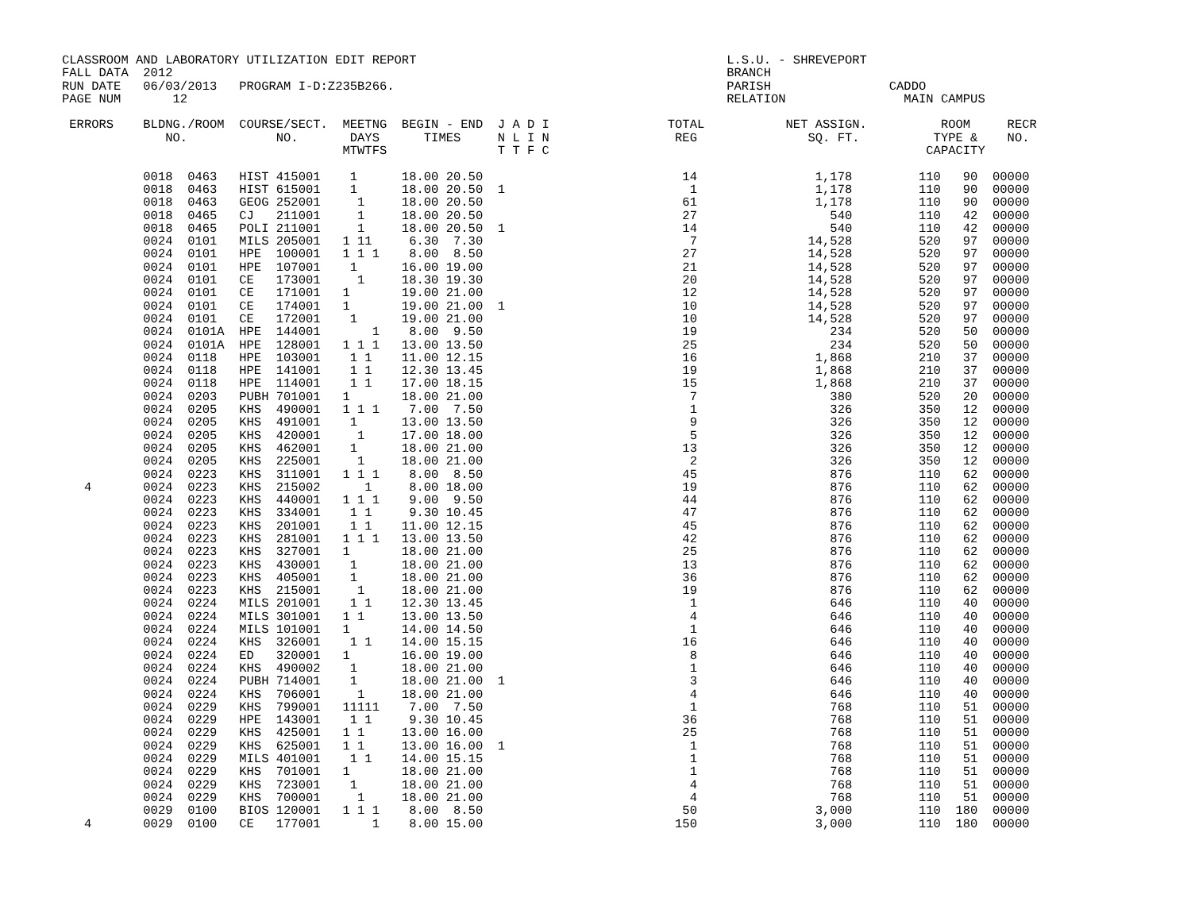CLASSROOM AND LABORATORY UTILIZATION EDIT REPORT                                          L.S.U. - SHREVEPORT
FALL DATA  2012                                                                           BRANCH
RUN DATE   06/03/2013   PROGRAM I-D:Z235B266.                                             PARISH                CADDO
PAGE NUM       12                                                                         RELATION                MAIN CAMPUS

 ERRORS    BLDNG./ROOM  COURSE/SECT.  MEETNG  BEGIN - END  J A D I                TOTAL           NET ASSIGN.          ROOM     RECR
              NO.            NO.       DAYS      TIMES     N L I N                 REG               SQ. FT.          TYPE &    NO.
                                      MTWTFS               T T F C                                                   CAPACITY

           0018  0463   HIST 415001    1      18.00 20.50                           14                1,178         110   90  00000
           0018  0463   HIST 615001    1      18.00 20.50  1                         1                1,178         110   90  00000
           0018  0463   GEOG 252001     1     18.00 20.50                           61                1,178         110   90  00000
           0018  0465   CJ   211001     1     18.00 20.50                           27                  540         110   42  00000
           0018  0465   POLI 211001     1     18.00 20.50  1                        14                  540         110   42  00000
           0024  0101   MILS 205001   1 11     6.30  7.30                            7               14,528         520   97  00000
           0024  0101   HPE  100001   1 1 1    8.00  8.50                           27               14,528         520   97  00000
           0024  0101   HPE  107001    1      16.00 19.00                           21               14,528         520   97  00000
           0024  0101   CE   173001     1     18.30 19.30                           20               14,528         520   97  00000
           0024  0101   CE   171001   1       19.00 21.00                           12               14,528         520   97  00000
           0024  0101   CE   174001   1       19.00 21.00  1                        10               14,528         520   97  00000
           0024  0101   CE   172001    1      19.00 21.00                           10               14,528         520   97  00000
           0024  0101A  HPE  144001       1    8.00  9.50                           19                  234         520   50  00000
           0024  0101A  HPE  128001   1 1 1   13.00 13.50                           25                  234         520   50  00000
           0024  0118   HPE  103001    1 1    11.00 12.15                           16                1,868         210   37  00000
           0024  0118   HPE  141001    1 1    12.30 13.45                           19                1,868         210   37  00000
           0024  0118   HPE  114001    1 1    17.00 18.15                           15                1,868         210   37  00000
           0024  0203   PUBH 701001   1       18.00 21.00                            7                  380         520   20  00000
           0024  0205   KHS  490001   1 1 1    7.00  7.50                            1                  326         350   12  00000
           0024  0205   KHS  491001    1      13.00 13.50                            9                  326         350   12  00000
           0024  0205   KHS  420001     1     17.00 18.00                            5                  326         350   12  00000
           0024  0205   KHS  462001    1      18.00 21.00                           13                  326         350   12  00000
           0024  0205   KHS  225001     1     18.00 21.00                            2                  326         350   12  00000
           0024  0223   KHS  311001   1 1 1    8.00  8.50                           45                  876         110   62  00000
   4       0024  0223   KHS  215002      1     8.00 18.00                           19                  876         110   62  00000
           0024  0223   KHS  440001   1 1 1    9.00  9.50                           44                  876         110   62  00000
           0024  0223   KHS  334001    1 1     9.30 10.45                           47                  876         110   62  00000
           0024  0223   KHS  201001    1 1    11.00 12.15                           45                  876         110   62  00000
           0024  0223   KHS  281001   1 1 1   13.00 13.50                           42                  876         110   62  00000
           0024  0223   KHS  327001   1       18.00 21.00                           25                  876         110   62  00000
           0024  0223   KHS  430001    1      18.00 21.00                           13                  876         110   62  00000
           0024  0223   KHS  405001    1      18.00 21.00                           36                  876         110   62  00000
           0024  0223   KHS  215001     1     18.00 21.00                           19                  876         110   62  00000
           0024  0224   MILS 201001    1 1    12.30 13.45                            1                  646         110   40  00000
           0024  0224   MILS 301001   1 1     13.00 13.50                            4                  646         110   40  00000
           0024  0224   MILS 101001   1       14.00 14.50                            1                  646         110   40  00000
           0024  0224   KHS  326001    1 1    14.00 15.15                           16                  646         110   40  00000
           0024  0224   ED   320001   1       16.00 19.00                            8                  646         110   40  00000
           0024  0224   KHS  490002    1      18.00 21.00                            1                  646         110   40  00000
           0024  0224   PUBH 714001    1      18.00 21.00  1                         3                  646         110   40  00000
           0024  0224   KHS  706001     1     18.00 21.00                            4                  646         110   40  00000
           0024  0229   KHS  799001   11111    7.00  7.50                            1                  768         110   51  00000
           0024  0229   HPE  143001    1 1     9.30 10.45                           36                  768         110   51  00000
           0024  0229   KHS  425001   1 1     13.00 16.00                           25                  768         110   51  00000
           0024  0229   KHS  625001   1 1     13.00 16.00  1                         1                  768         110   51  00000
           0024  0229   MILS 401001    1 1    14.00 15.15                            1                  768         110   51  00000
           0024  0229   KHS  701001   1       18.00 21.00                            1                  768         110   51  00000
           0024  0229   KHS  723001    1      18.00 21.00                            4                  768         110   51  00000
           0024  0229   KHS  700001     1     18.00 21.00                            4                  768         110   51  00000
           0029  0100   BIOS 120001   1 1 1    8.00  8.50                           50                3,000         110  180  00000
   4       0029  0100   CE   177001       1    8.00 15.00                          150                3,000         110  180  00000